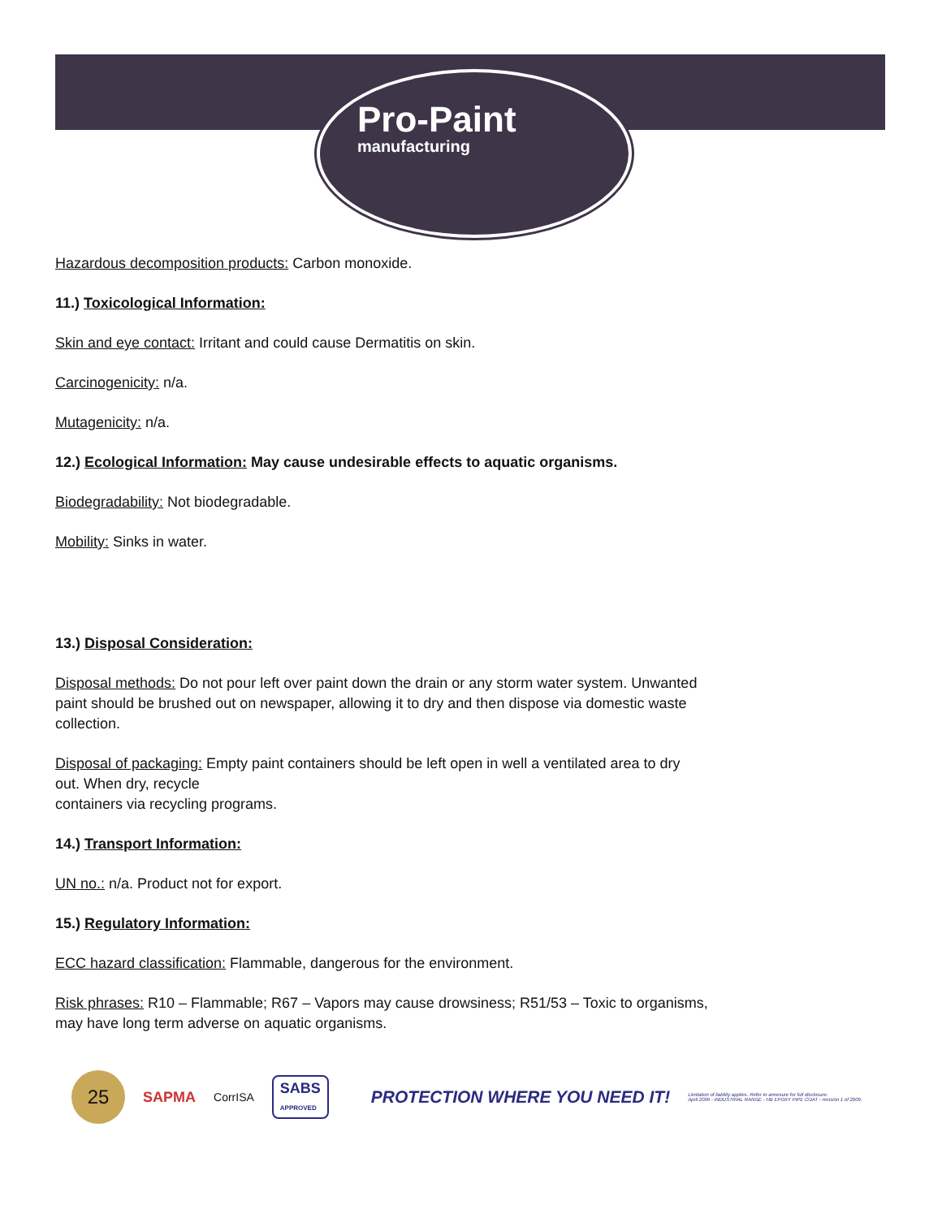Pro-Paint
manufacturing
Hazardous decomposition products: Carbon monoxide.
11.) Toxicological Information:
Skin and eye contact: Irritant and could cause Dermatitis on skin.
Carcinogenicity: n/a.
Mutagenicity: n/a.
12.) Ecological Information: May cause undesirable effects to aquatic organisms.
Biodegradability: Not biodegradable.
Mobility: Sinks in water.
13.) Disposal Consideration:
Disposal methods: Do not pour left over paint down the drain or any storm water system. Unwanted
paint should be brushed out on newspaper, allowing it to dry and then dispose via domestic waste
collection.
Disposal of packaging: Empty paint containers should be left open in well a ventilated area to dry
out. When dry, recycle
containers via recycling programs.
14.) Transport Information:
UN no.: n/a. Product not for export.
15.) Regulatory Information:
ECC hazard classification: Flammable, dangerous for the environment.
Risk phrases: R10 – Flammable; R67 – Vapors may cause drowsiness; R51/53 – Toxic to organisms,
may have long term adverse on aquatic organisms.
25
SAPMA
CorrISA
SABS
APPROVED
PROTECTION WHERE YOU NEED IT!
Limitation of liability applies. Refer to annexure for full disclosure.
April 2009 - INDUSTRIAL RANGE - HB EPOXY PIPE COAT - revision 1 of 2009.